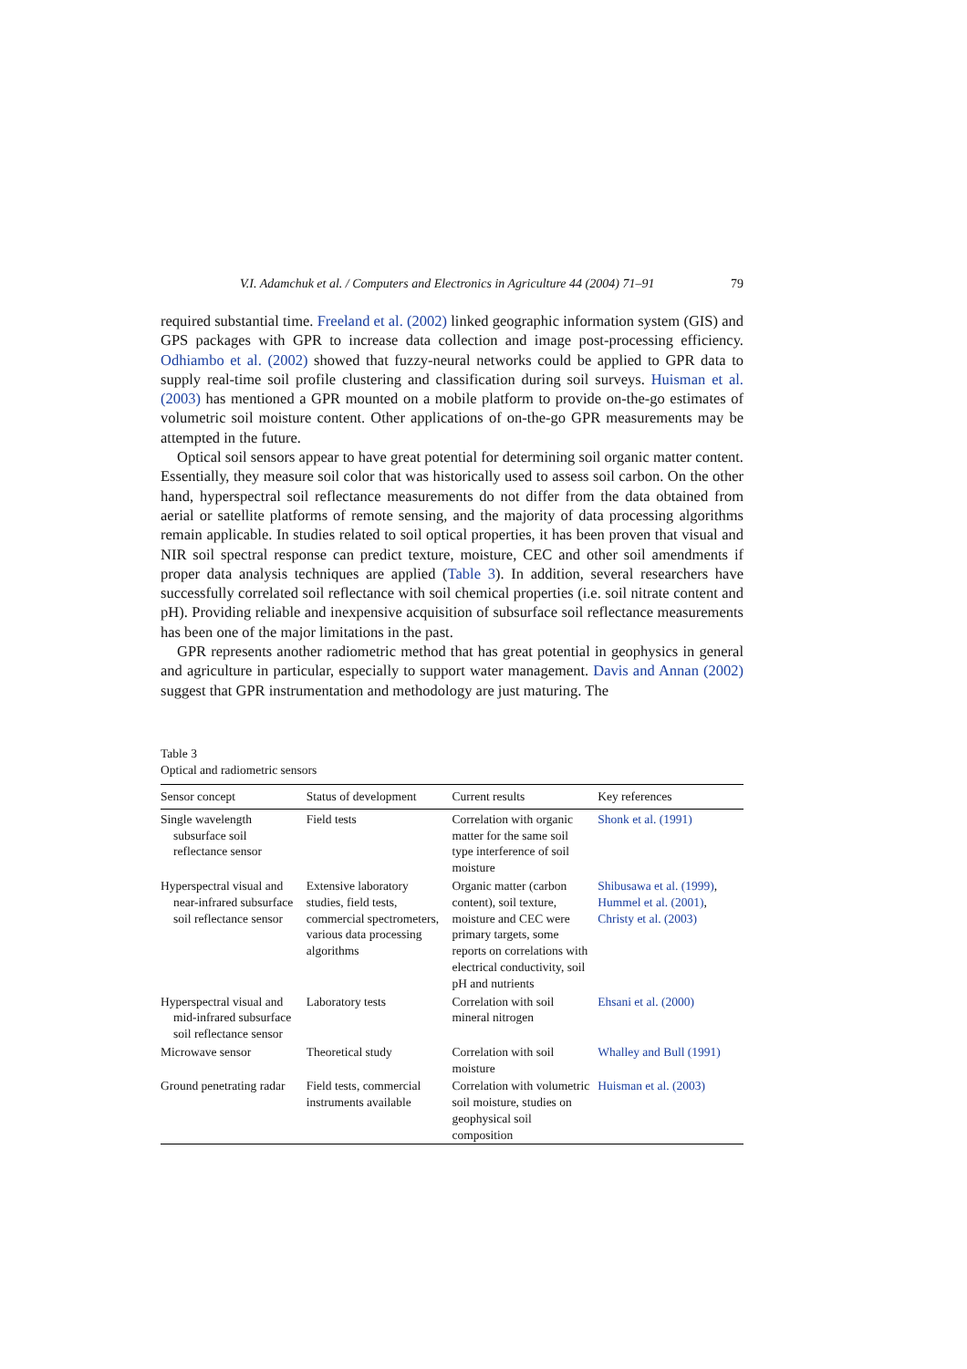V.I. Adamchuk et al. / Computers and Electronics in Agriculture 44 (2004) 71–91 79
required substantial time. Freeland et al. (2002) linked geographic information system (GIS) and GPS packages with GPR to increase data collection and image post-processing efficiency. Odhiambo et al. (2002) showed that fuzzy-neural networks could be applied to GPR data to supply real-time soil profile clustering and classification during soil surveys. Huisman et al. (2003) has mentioned a GPR mounted on a mobile platform to provide on-the-go estimates of volumetric soil moisture content. Other applications of on-the-go GPR measurements may be attempted in the future.
Optical soil sensors appear to have great potential for determining soil organic matter content. Essentially, they measure soil color that was historically used to assess soil carbon. On the other hand, hyperspectral soil reflectance measurements do not differ from the data obtained from aerial or satellite platforms of remote sensing, and the majority of data processing algorithms remain applicable. In studies related to soil optical properties, it has been proven that visual and NIR soil spectral response can predict texture, moisture, CEC and other soil amendments if proper data analysis techniques are applied (Table 3). In addition, several researchers have successfully correlated soil reflectance with soil chemical properties (i.e. soil nitrate content and pH). Providing reliable and inexpensive acquisition of subsurface soil reflectance measurements has been one of the major limitations in the past.
GPR represents another radiometric method that has great potential in geophysics in general and agriculture in particular, especially to support water management. Davis and Annan (2002) suggest that GPR instrumentation and methodology are just maturing. The
Table 3
Optical and radiometric sensors
| Sensor concept | Status of development | Current results | Key references |
| --- | --- | --- | --- |
| Single wavelength subsurface soil reflectance sensor | Field tests | Correlation with organic matter for the same soil type interference of soil moisture | Shonk et al. (1991) |
| Hyperspectral visual and near-infrared subsurface soil reflectance sensor | Extensive laboratory studies, field tests, commercial spectrometers, various data processing algorithms | Organic matter (carbon content), soil texture, moisture and CEC were primary targets, some reports on correlations with electrical conductivity, soil pH and nutrients | Shibusawa et al. (1999) , Hummel et al. (2001) , Christy et al. (2003) |
| Hyperspectral visual and mid-infrared subsurface soil reflectance sensor | Laboratory tests | Correlation with soil mineral nitrogen | Ehsani et al. (2000) |
| Microwave sensor | Theoretical study | Correlation with soil moisture | Whalley and Bull (1991) |
| Ground penetrating radar | Field tests, commercial instruments available | Correlation with volumetric soil moisture, studies on geophysical soil composition | Huisman et al. (2003) |